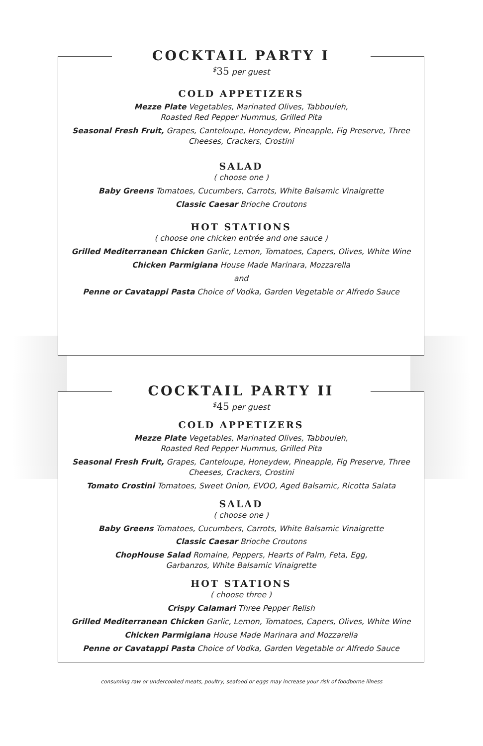COCKTAIL PARTY I
<sup>$</sup>35 per guest
COLD APPETIZERS
Mezze Plate Vegetables, Marinated Olives, Tabbouleh,
Roasted Red Pepper Hummus, Grilled Pita
Seasonal Fresh Fruit, Grapes, Canteloupe, Honeydew, Pineapple, Fig Preserve, Three Cheeses, Crackers, Crostini
SALAD
( choose one )
Baby Greens Tomatoes, Cucumbers, Carrots, White Balsamic Vinaigrette
Classic Caesar Brioche Croutons
HOT STATIONS
( choose one chicken entrée and one sauce )
Grilled Mediterranean Chicken Garlic, Lemon, Tomatoes, Capers, Olives, White Wine
Chicken Parmigiana House Made Marinara, Mozzarella
and
Penne or Cavatappi Pasta Choice of Vodka, Garden Vegetable or Alfredo Sauce
COCKTAIL PARTY II
<sup>$</sup>45 per guest
COLD APPETIZERS
Mezze Plate Vegetables, Marinated Olives, Tabbouleh,
Roasted Red Pepper Hummus, Grilled Pita
Seasonal Fresh Fruit, Grapes, Canteloupe, Honeydew, Pineapple, Fig Preserve, Three Cheeses, Crackers, Crostini
Tomato Crostini Tomatoes, Sweet Onion, EVOO, Aged Balsamic, Ricotta Salata
SALAD
( choose one )
Baby Greens Tomatoes, Cucumbers, Carrots, White Balsamic Vinaigrette
Classic Caesar Brioche Croutons
ChopHouse Salad Romaine, Peppers, Hearts of Palm, Feta, Egg,
Garbanzos, White Balsamic Vinaigrette
HOT STATIONS
( choose three )
Crispy Calamari Three Pepper Relish
Grilled Mediterranean Chicken Garlic, Lemon, Tomatoes, Capers, Olives, White Wine
Chicken Parmigiana House Made Marinara and Mozzarella
Penne or Cavatappi Pasta Choice of Vodka, Garden Vegetable or Alfredo Sauce
consuming raw or undercooked meats, poultry, seafood or eggs may increase your risk of foodborne illness